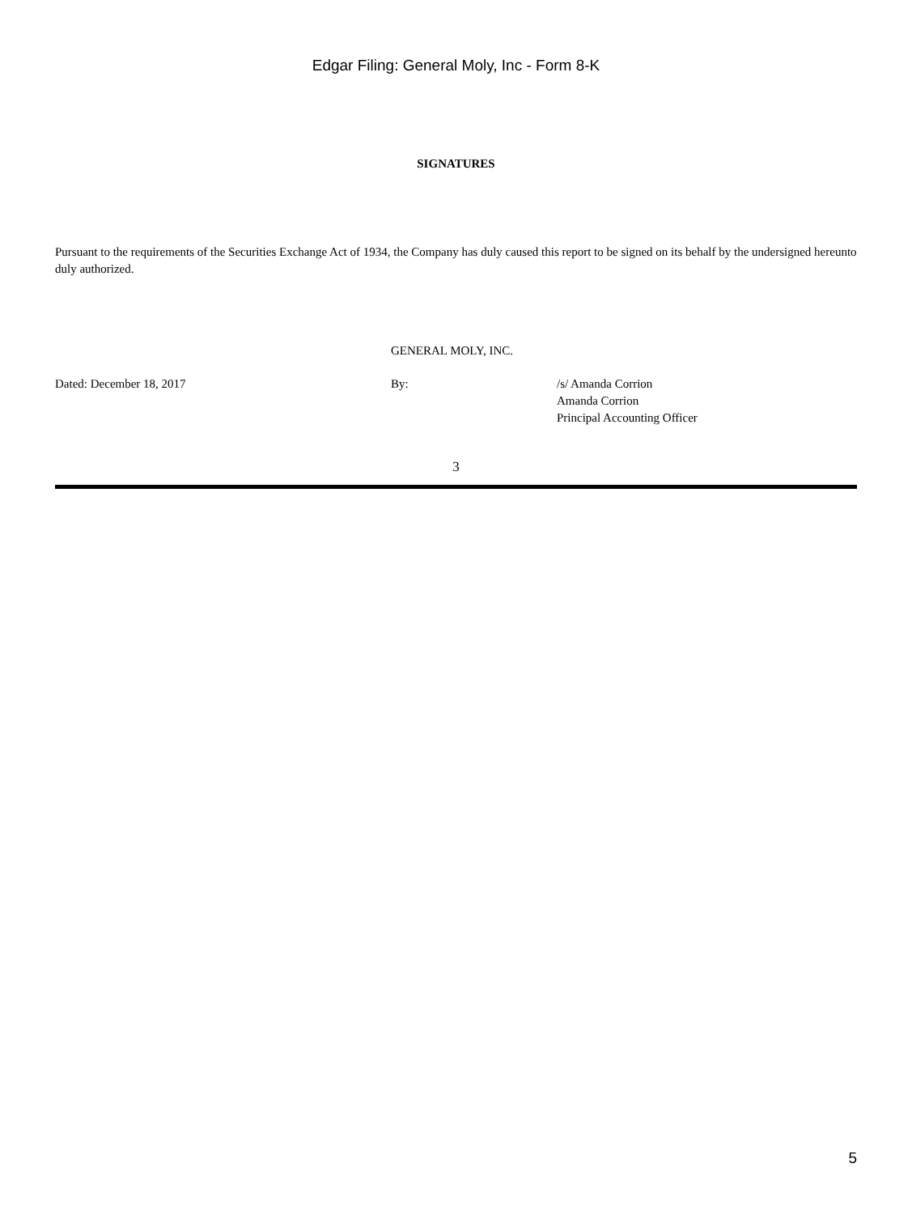Edgar Filing: General Moly, Inc - Form 8-K
SIGNATURES
Pursuant to the requirements of the Securities Exchange Act of 1934, the Company has duly caused this report to be signed on its behalf by the undersigned hereunto duly authorized.
GENERAL MOLY, INC.
Dated: December 18, 2017
By:
/s/ Amanda Corrion
Amanda Corrion
Principal Accounting Officer
3
5